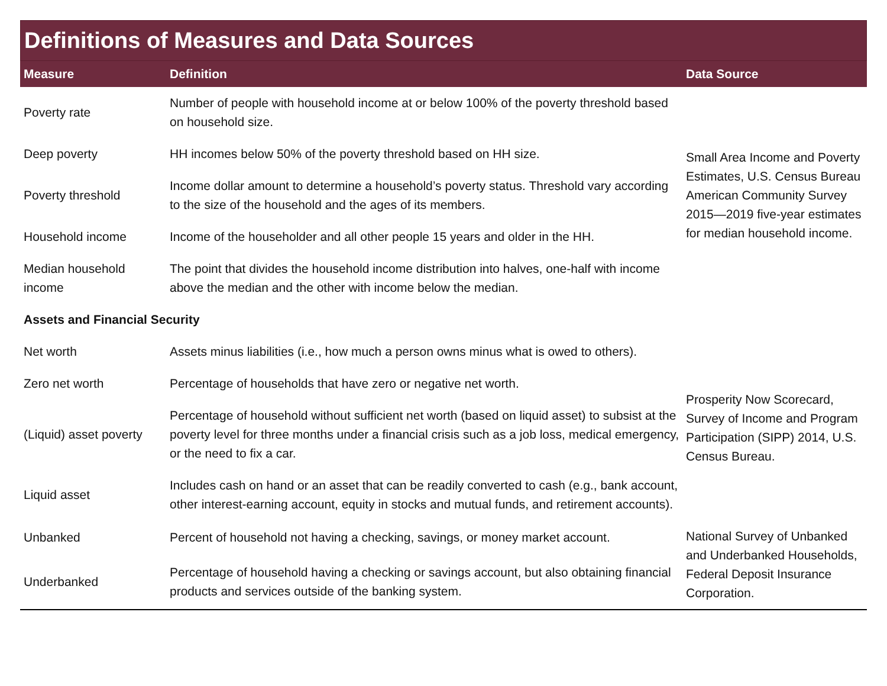Definitions of Measures and Data Sources
| Measure | Definition | Data Source |
| --- | --- | --- |
| Poverty rate | Number of people with household income at or below 100% of the poverty threshold based on household size. | Small Area Income and Poverty Estimates, U.S. Census Bureau American Community Survey 2015—2019 five-year estimates for median household income. |
| Deep poverty | HH incomes below 50% of the poverty threshold based on HH size. | |
| Poverty threshold | Income dollar amount to determine a household’s poverty status. Threshold vary according to the size of the household and the ages of its members. | |
| Household income | Income of the householder and all other people 15 years and older in the HH. | |
| Median household income | The point that divides the household income distribution into halves, one-half with income above the median and the other with income below the median. | |
| Assets and Financial Security | | |
| Net worth | Assets minus liabilities (i.e., how much a person owns minus what is owed to others). | Prosperity Now Scorecard, Survey of Income and Program Participation (SIPP) 2014, U.S. Census Bureau. |
| Zero net worth | Percentage of households that have zero or negative net worth. | |
| (Liquid) asset poverty | Percentage of household without sufficient net worth (based on liquid asset) to subsist at the poverty level for three months under a financial crisis such as a job loss, medical emergency, or the need to fix a car. | |
| Liquid asset | Includes cash on hand or an asset that can be readily converted to cash (e.g., bank account, other interest-earning account, equity in stocks and mutual funds, and retirement accounts). | |
| Unbanked | Percent of household not having a checking, savings, or money market account. | National Survey of Unbanked and Underbanked Households, Federal Deposit Insurance Corporation. |
| Underbanked | Percentage of household having a checking or savings account, but also obtaining financial products and services outside of the banking system. | |